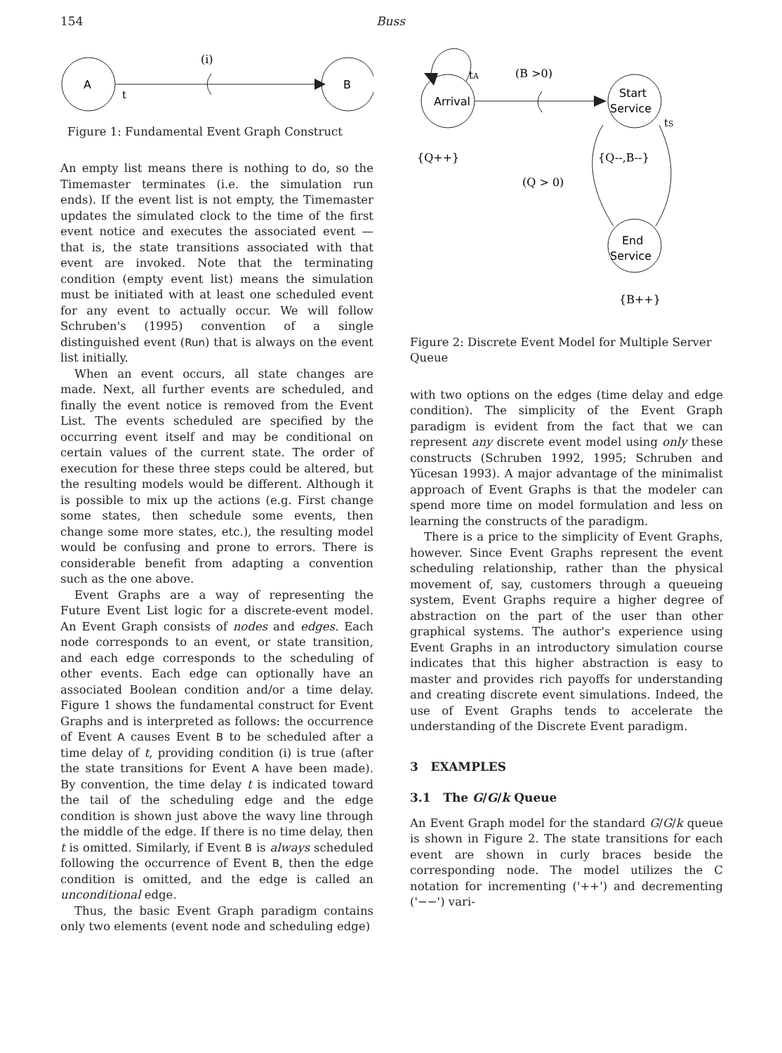154 Buss
A
t
(i)
B
Figure 1: Fundamental Event Graph Construct
An empty list means there is nothing to do, so the Timemaster terminates (i.e. the simulation run ends). If the event list is not empty, the Timemaster updates the simulated clock to the time of the first event notice and executes the associated event — that is, the state transitions associated with that event are invoked. Note that the terminating condition (empty event list) means the simulation must be initiated with at least one scheduled event for any event to actually occur. We will follow Schruben's (1995) convention of a single distinguished event (Run) that is always on the event list initially.
When an event occurs, all state changes are made. Next, all further events are scheduled, and finally the event notice is removed from the Event List. The events scheduled are specified by the occurring event itself and may be conditional on certain values of the current state. The order of execution for these three steps could be altered, but the resulting models would be different. Although it is possible to mix up the actions (e.g. First change some states, then schedule some events, then change some more states, etc.), the resulting model would be confusing and prone to errors. There is considerable benefit from adapting a convention such as the one above.
Event Graphs are a way of representing the Future Event List logic for a discrete-event model. An Event Graph consists of nodes and edges. Each node corresponds to an event, or state transition, and each edge corresponds to the scheduling of other events. Each edge can optionally have an associated Boolean condition and/or a time delay. Figure 1 shows the fundamental construct for Event Graphs and is interpreted as follows: the occurrence of Event A causes Event B to be scheduled after a time delay of t, providing condition (i) is true (after the state transitions for Event A have been made). By convention, the time delay t is indicated toward the tail of the scheduling edge and the edge condition is shown just above the wavy line through the middle of the edge. If there is no time delay, then t is omitted. Similarly, if Event B is always scheduled following the occurrence of Event B, then the edge condition is omitted, and the edge is called an unconditional edge.
Thus, the basic Event Graph paradigm contains only two elements (event node and scheduling edge)
Arrival
tA
(B >0)
Start
Service
tS
{Q++}
{Q--,B--}
(Q > 0)
End
Service
{B++}
Figure 2: Discrete Event Model for Multiple Server Queue
with two options on the edges (time delay and edge condition). The simplicity of the Event Graph paradigm is evident from the fact that we can represent any discrete event model using only these constructs (Schruben 1992, 1995; Schruben and Yücesan 1993). A major advantage of the minimalist approach of Event Graphs is that the modeler can spend more time on model formulation and less on learning the constructs of the paradigm.
There is a price to the simplicity of Event Graphs, however. Since Event Graphs represent the event scheduling relationship, rather than the physical movement of, say, customers through a queueing system, Event Graphs require a higher degree of abstraction on the part of the user than other graphical systems. The author's experience using Event Graphs in an introductory simulation course indicates that this higher abstraction is easy to master and provides rich payoffs for understanding and creating discrete event simulations. Indeed, the use of Event Graphs tends to accelerate the understanding of the Discrete Event paradigm.
3 EXAMPLES
3.1 The G/G/k Queue
An Event Graph model for the standard G/G/k queue is shown in Figure 2. The state transitions for each event are shown in curly braces beside the corresponding node. The model utilizes the C notation for incrementing ('++') and decrementing ('−−') vari-